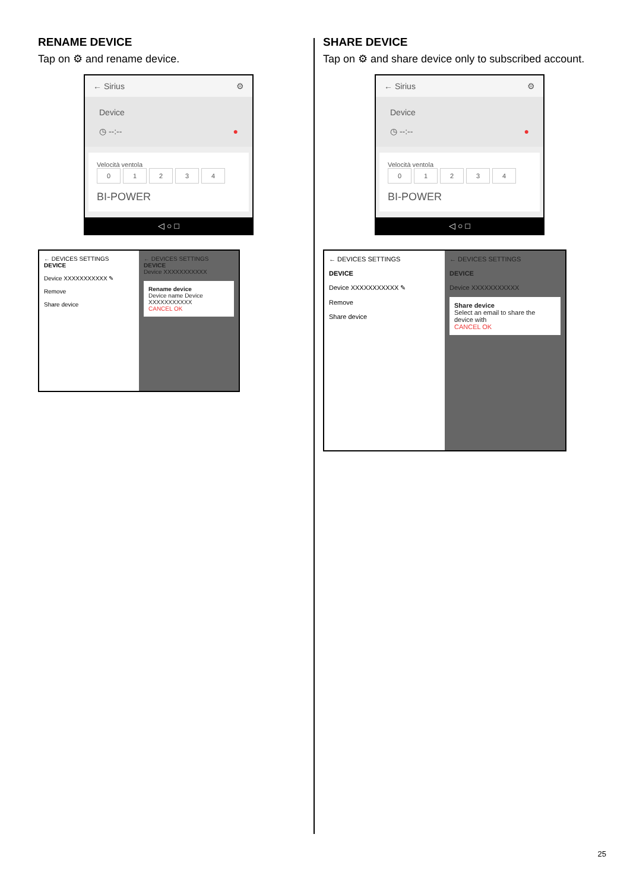RENAME DEVICE
Tap on ⚙ and rename device.
← Sirius ⚙
Device
◷ --:-- ●
Velocità ventola
01234
BI-POWER
◁ ○ □
← DEVICES SETTINGS
DEVICE
Device XXXXXXXXXXX ✎
Remove
Share device
← DEVICES SETTINGS
DEVICE
Device XXXXXXXXXXX
Rename device
Device name Device XXXXXXXXXXX
CANCEL OK
SHARE DEVICE
Tap on ⚙ and share device only to subscribed account.
← Sirius ⚙
Device
◷ --:-- ●
Velocità ventola
01234
BI-POWER
◁ ○ □
← DEVICES SETTINGS
DEVICE
Device XXXXXXXXXXX ✎
Remove
Share device
← DEVICES SETTINGS
DEVICE
Device XXXXXXXXXXX
Share device
Select an email to share the device with
CANCEL OK
25